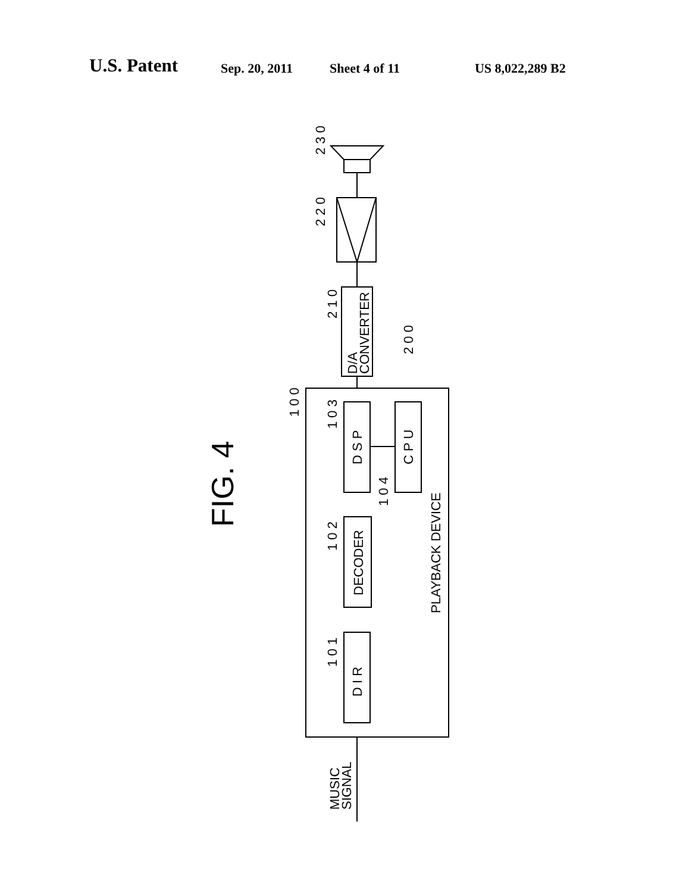U.S. Patent Sep. 20, 2011 Sheet 4 of 11 US 8,022,289 B2
D I R
DECODER
D S P
C P U
D/A
CONVERTER
PLAYBACK DEVICE
MUSIC
SIGNAL
FIG. 4
1 0 1
1 0 2
1 0 3
1 0 4
1 0 0
2 1 0
2 0 0
2 2 0
2 3 0